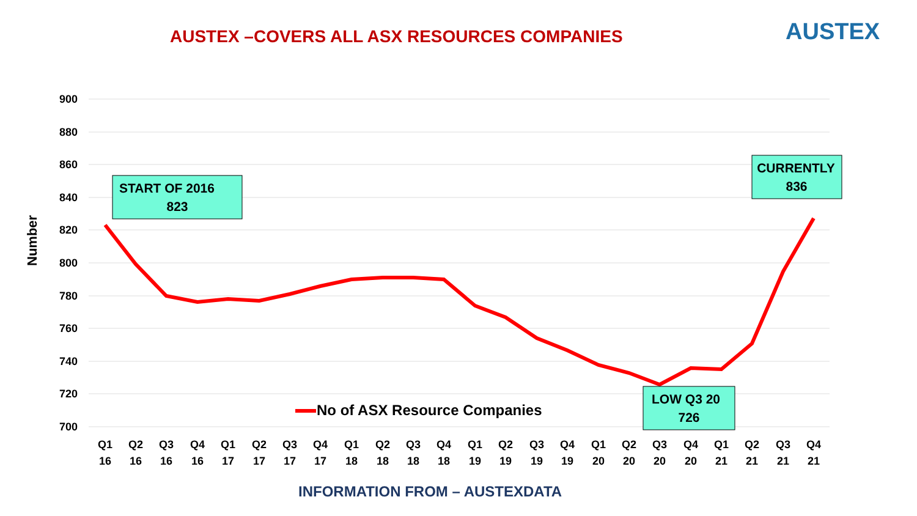AUSTEX –COVERS ALL ASX RESOURCES COMPANIES
AUSTEX
900
880
860
840
820
800
780
760
740
720
700
Number
Q1
Q2
Q3
Q4
Q1
Q2
Q3
Q4
Q1
Q2
Q3
Q4
Q1
Q2
Q3
Q4
Q1
Q2
Q3
Q4
Q1
Q2
Q3
Q4
16
16
16
16
17
17
17
17
18
18
18
18
19
19
19
19
20
20
20
20
21
21
21
21
No of ASX Resource Companies
START OF 2016
823
CURRENTLY
836
LOW Q3 20
726
INFORMATION FROM – AUSTEXDATA